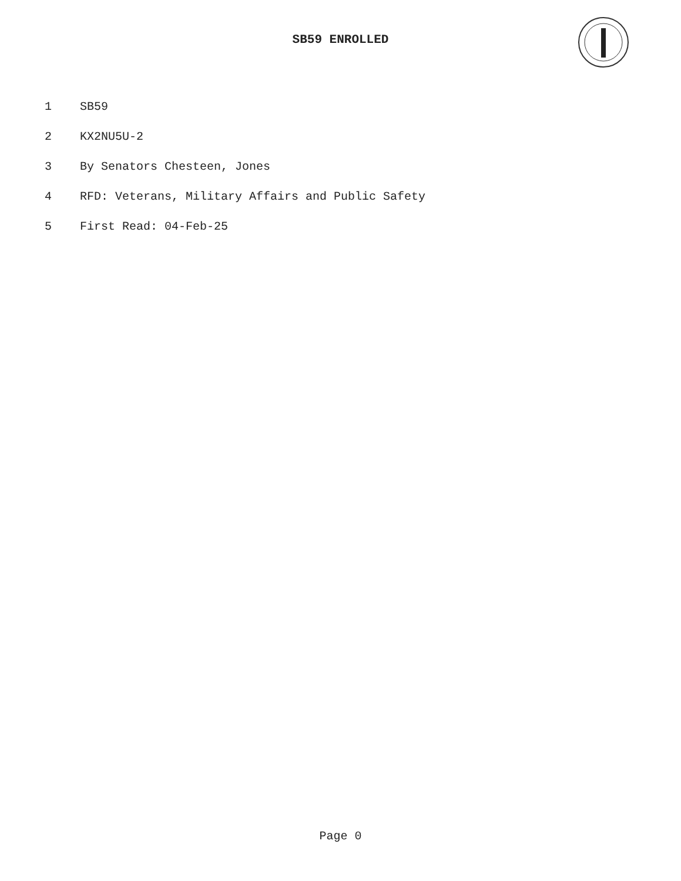SB59 ENROLLED
1 SB59
2 KX2NU5U-2
3 By Senators Chesteen, Jones
4 RFD: Veterans, Military Affairs and Public Safety
5 First Read: 04-Feb-25
Page 0